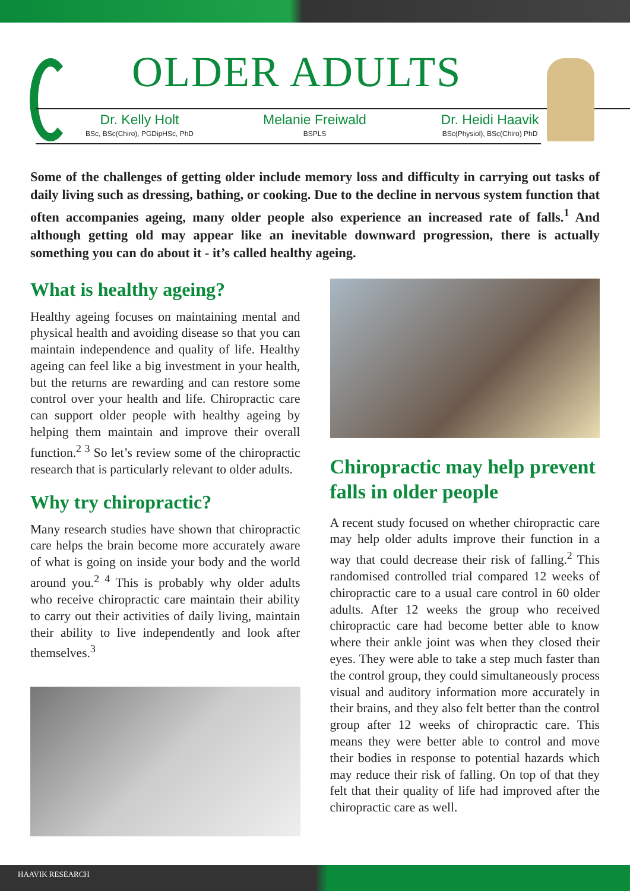OLDER ADULTS
Dr. Kelly Holt
BSc, BSc(Chiro), PGDipHSc, PhD
Melanie Freiwald
BSPLS
Dr. Heidi Haavik
BSc(Physiol), BSc(Chiro) PhD
Some of the challenges of getting older include memory loss and difficulty in carrying out tasks of daily living such as dressing, bathing, or cooking. Due to the decline in nervous system function that often accompanies ageing, many older people also experience an increased rate of falls.<sup>1</sup> And although getting old may appear like an inevitable downward progression, there is actually something you can do about it - it’s called healthy ageing.
What is healthy ageing?
Healthy ageing focuses on maintaining mental and physical health and avoiding disease so that you can maintain independence and quality of life. Healthy ageing can feel like a big investment in your health, but the returns are rewarding and can restore some control over your health and life. Chiropractic care can support older people with healthy ageing by helping them maintain and improve their overall function.<sup>2 3</sup> So let’s review some of the chiropractic research that is particularly relevant to older adults.
Why try chiropractic?
Many research studies have shown that chiropractic care helps the brain become more accurately aware of what is going on inside your body and the world around you.<sup>2 4</sup> This is probably why older adults who receive chiropractic care maintain their ability to carry out their activities of daily living, maintain their ability to live independently and look after themselves.<sup>3</sup>
Chiropractic may help prevent falls in older people
A recent study focused on whether chiropractic care may help older adults improve their function in a way that could decrease their risk of falling.<sup>2</sup> This randomised controlled trial compared 12 weeks of chiropractic care to a usual care control in 60 older adults. After 12 weeks the group who received chiropractic care had become better able to know where their ankle joint was when they closed their eyes. They were able to take a step much faster than the control group, they could simultaneously process visual and auditory information more accurately in their brains, and they also felt better than the control group after 12 weeks of chiropractic care. This means they were better able to control and move their bodies in response to potential hazards which may reduce their risk of falling. On top of that they felt that their quality of life had improved after the chiropractic care as well.
HAAVIK RESEARCH